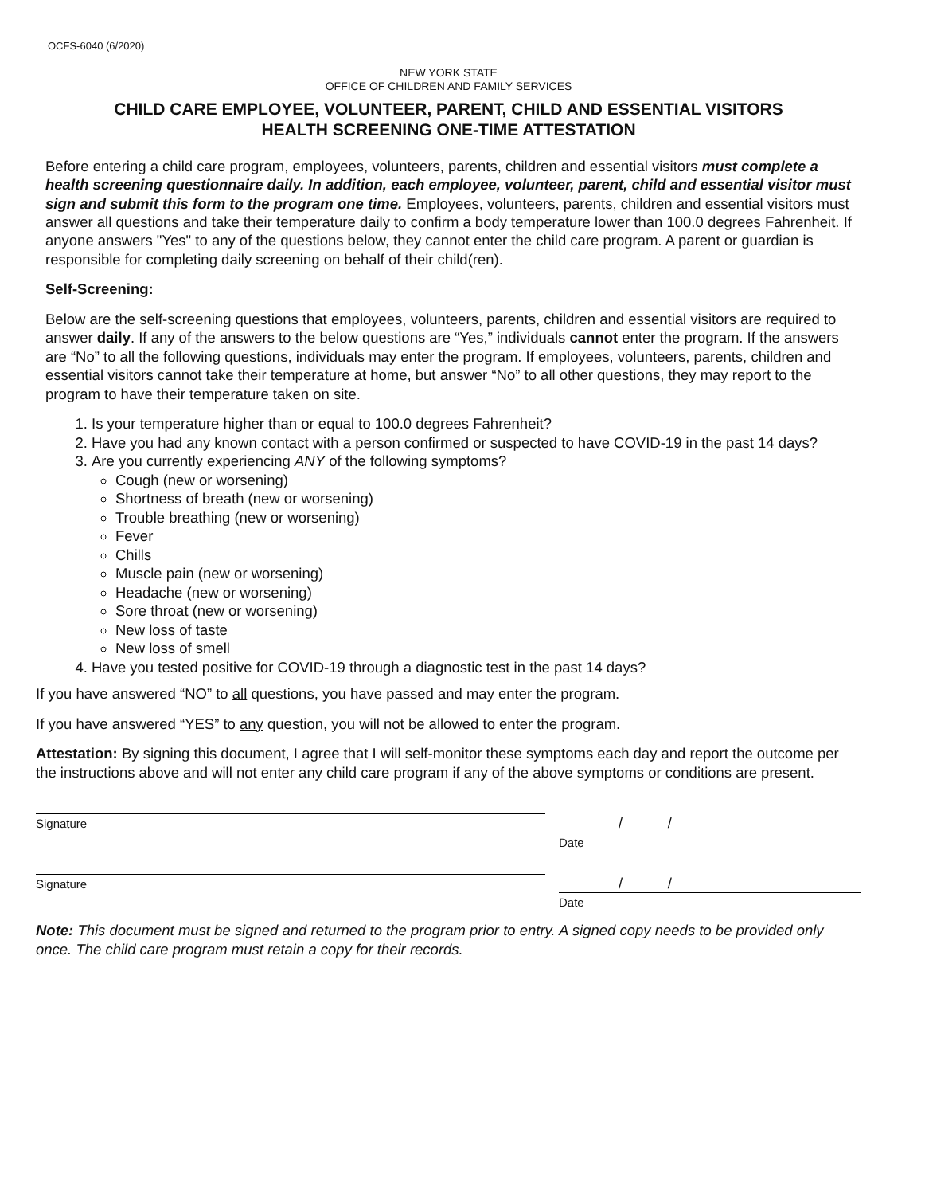OCFS-6040 (6/2020)
NEW YORK STATE
OFFICE OF CHILDREN AND FAMILY SERVICES
CHILD CARE EMPLOYEE, VOLUNTEER, PARENT, CHILD AND ESSENTIAL VISITORS
HEALTH SCREENING ONE-TIME ATTESTATION
Before entering a child care program, employees, volunteers, parents, children and essential visitors must complete a health screening questionnaire daily. In addition, each employee, volunteer, parent, child and essential visitor must sign and submit this form to the program one time. Employees, volunteers, parents, children and essential visitors must answer all questions and take their temperature daily to confirm a body temperature lower than 100.0 degrees Fahrenheit. If anyone answers "Yes" to any of the questions below, they cannot enter the child care program. A parent or guardian is responsible for completing daily screening on behalf of their child(ren).
Self-Screening:
Below are the self-screening questions that employees, volunteers, parents, children and essential visitors are required to answer daily. If any of the answers to the below questions are “Yes,” individuals cannot enter the program. If the answers are “No” to all the following questions, individuals may enter the program. If employees, volunteers, parents, children and essential visitors cannot take their temperature at home, but answer “No” to all other questions, they may report to the program to have their temperature taken on site.
1. Is your temperature higher than or equal to 100.0 degrees Fahrenheit?
2. Have you had any known contact with a person confirmed or suspected to have COVID-19 in the past 14 days?
3. Are you currently experiencing ANY of the following symptoms?
Cough (new or worsening)
Shortness of breath (new or worsening)
Trouble breathing (new or worsening)
Fever
Chills
Muscle pain (new or worsening)
Headache (new or worsening)
Sore throat (new or worsening)
New loss of taste
New loss of smell
4. Have you tested positive for COVID-19 through a diagnostic test in the past 14 days?
If you have answered “NO” to all questions, you have passed and may enter the program.
If you have answered “YES” to any question, you will not be allowed to enter the program.
Attestation: By signing this document, I agree that I will self-monitor these symptoms each day and report the outcome per the instructions above and will not enter any child care program if any of the above symptoms or conditions are present.
Signature
/ /
Date
Signature
/ /
Date
Note: This document must be signed and returned to the program prior to entry. A signed copy needs to be provided only once. The child care program must retain a copy for their records.